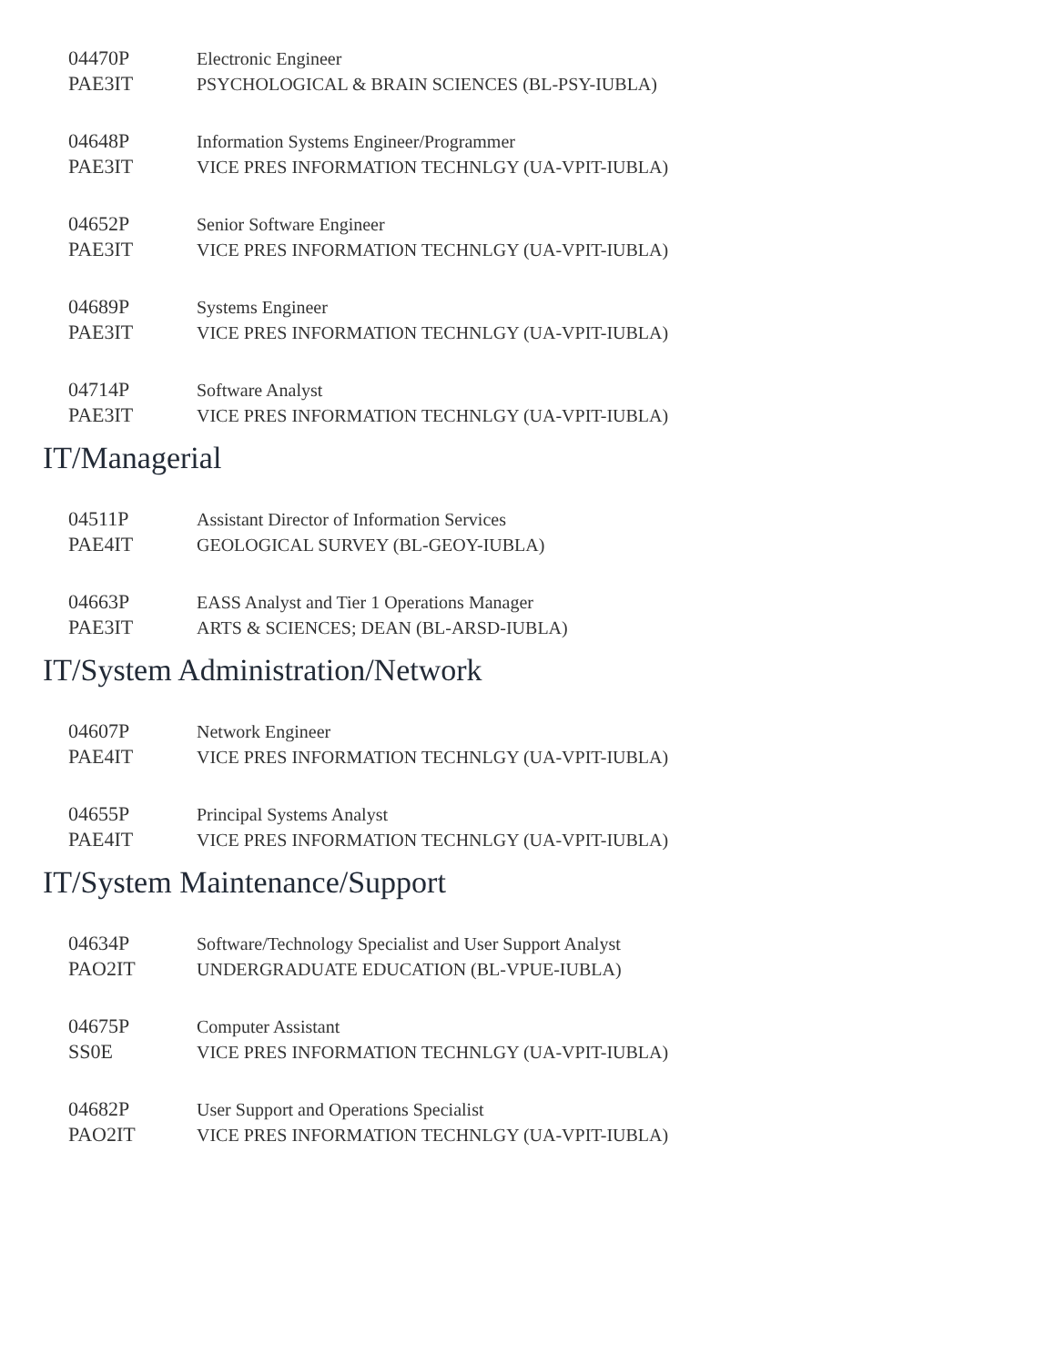| 04470P | Electronic Engineer |
| PAE3IT | PSYCHOLOGICAL & BRAIN SCIENCES (BL-PSY-IUBLA) |
| 04648P | Information Systems Engineer/Programmer |
| PAE3IT | VICE PRES INFORMATION TECHNLGY (UA-VPIT-IUBLA) |
| 04652P | Senior Software Engineer |
| PAE3IT | VICE PRES INFORMATION TECHNLGY (UA-VPIT-IUBLA) |
| 04689P | Systems Engineer |
| PAE3IT | VICE PRES INFORMATION TECHNLGY (UA-VPIT-IUBLA) |
| 04714P | Software Analyst |
| PAE3IT | VICE PRES INFORMATION TECHNLGY (UA-VPIT-IUBLA) |
IT/Managerial
| 04511P | Assistant Director of Information Services |
| PAE4IT | GEOLOGICAL SURVEY (BL-GEOY-IUBLA) |
| 04663P | EASS Analyst and Tier 1 Operations Manager |
| PAE3IT | ARTS & SCIENCES; DEAN (BL-ARSD-IUBLA) |
IT/System Administration/Network
| 04607P | Network Engineer |
| PAE4IT | VICE PRES INFORMATION TECHNLGY (UA-VPIT-IUBLA) |
| 04655P | Principal Systems Analyst |
| PAE4IT | VICE PRES INFORMATION TECHNLGY (UA-VPIT-IUBLA) |
IT/System Maintenance/Support
| 04634P | Software/Technology Specialist and User Support Analyst |
| PAO2IT | UNDERGRADUATE EDUCATION (BL-VPUE-IUBLA) |
| 04675P | Computer Assistant |
| SS0E | VICE PRES INFORMATION TECHNLGY (UA-VPIT-IUBLA) |
| 04682P | User Support and Operations Specialist |
| PAO2IT | VICE PRES INFORMATION TECHNLGY (UA-VPIT-IUBLA) |